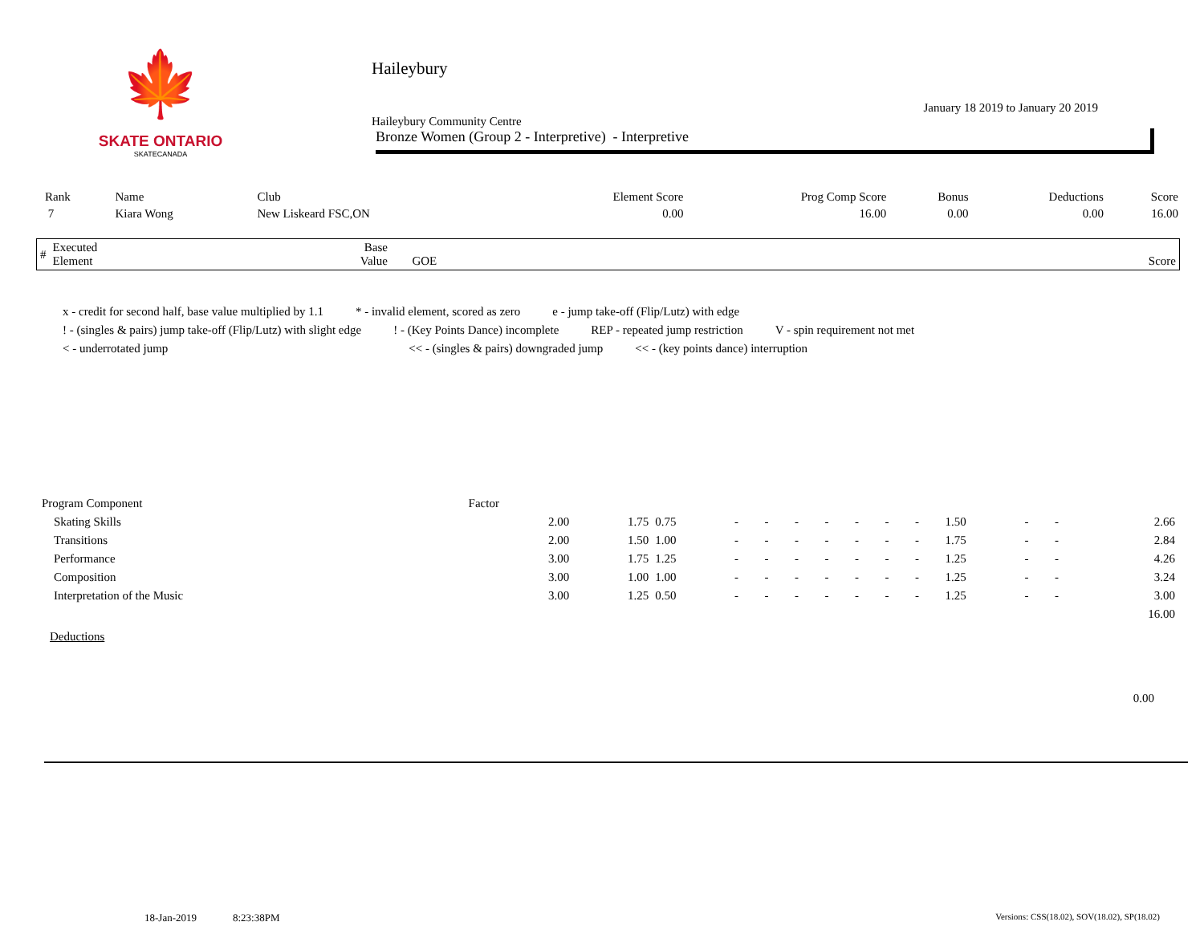🍁
SKATE ONTARIO
SKATECANADA
Haileybury
January 18 2019 to January 20 2019
Haileybury Community Centre
Bronze Women (Group 2 - Interpretive) - Interpretive
| Rank | Name | Club | Element Score | Prog Comp Score | Bonus | Deductions | Score |
| --- | --- | --- | --- | --- | --- | --- | --- |
| 7 | Kiara Wong | New Liskeard FSC,ON | 0.00 | 16.00 | 0.00 | 0.00 | 16.00 |
| # | Executed Element | Base Value | GOE | Score |
| --- | --- | --- | --- | --- |
x - credit for second half, base value multiplied by 1.1 * - invalid element, scored as zero e - jump take-off (Flip/Lutz) with edge
! - (singles & pairs) jump take-off (Flip/Lutz) with slight edge! - (Key Points Dance) incomplete REP - repeated jump restriction V - spin requirement not met
< - underrotated jump << - (singles & pairs) downgraded jump << - (key points dance) interruption
| Program Component | Factor | | | | | | | | | | | | | |
| Skating Skills | 2.00 | 1.75 | 0.75 | - | - | - | - | - | - | - | 1.50 | - | - | 2.66 |
| Transitions | 2.00 | 1.50 | 1.00 | - | - | - | - | - | - | - | 1.75 | - | - | 2.84 |
| Performance | 3.00 | 1.75 | 1.25 | - | - | - | - | - | - | - | 1.25 | - | - | 4.26 |
| Composition | 3.00 | 1.00 | 1.00 | - | - | - | - | - | - | - | 1.25 | - | - | 3.24 |
| Interpretation of the Music | 3.00 | 1.25 | 0.50 | - | - | - | - | - | - | - | 1.25 | - | - | 3.00 |
| | | | | | | | | | | | | | | 16.00 |
Deductions
0.00
18-Jan-2019 8:23:38PM Versions: CSS(18.02), SOV(18.02), SP(18.02)